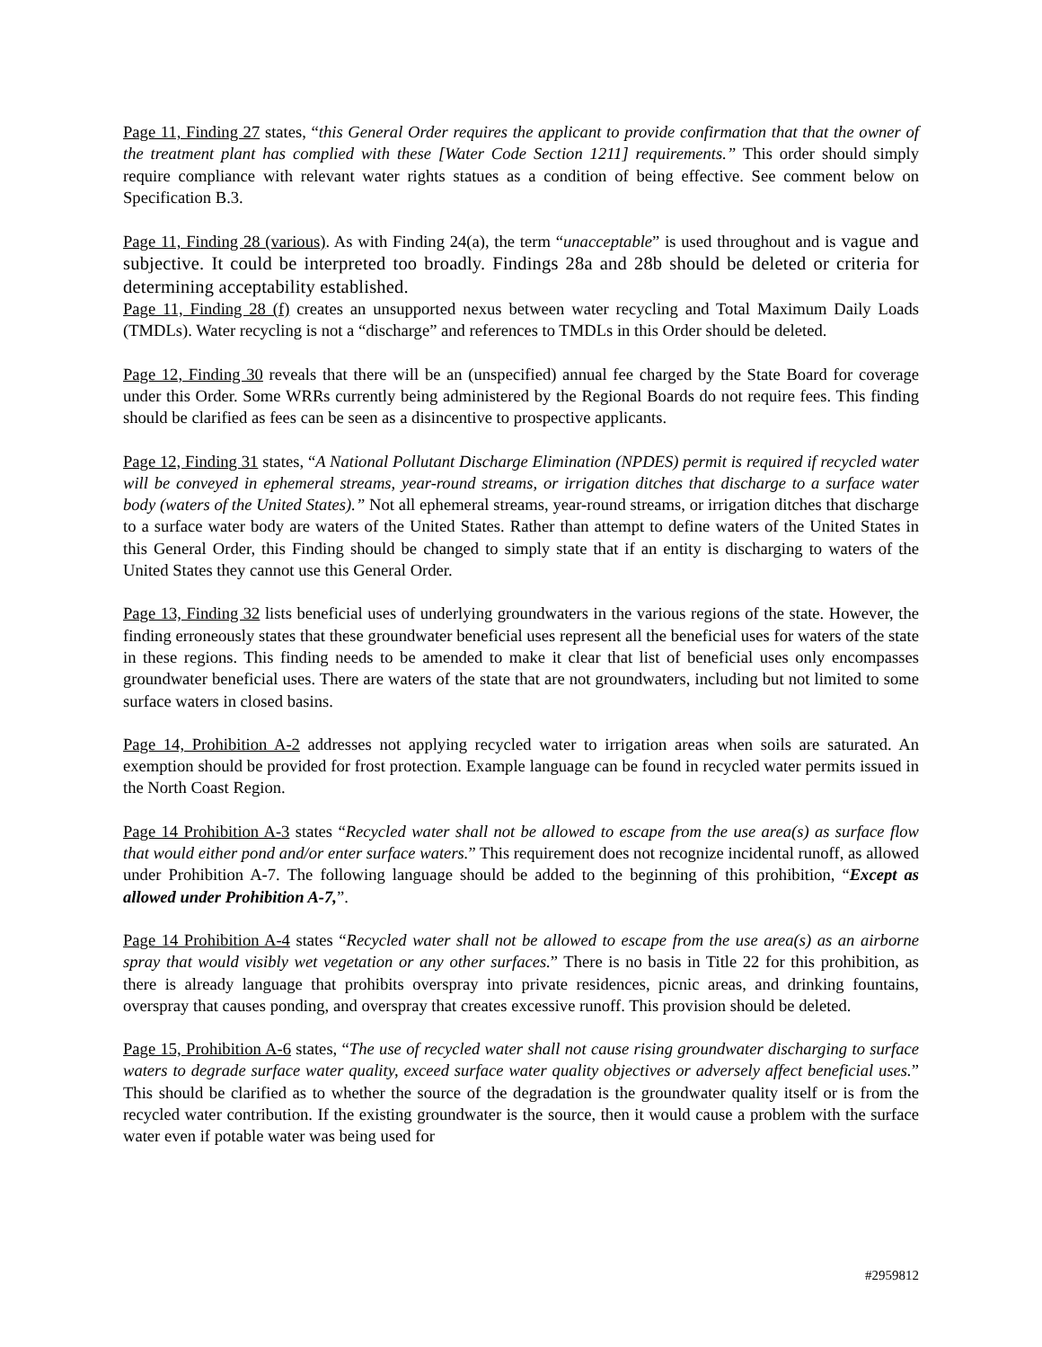Page 11, Finding 27 states, “this General Order requires the applicant to provide confirmation that that the owner of the treatment plant has complied with these [Water Code Section 1211] requirements.” This order should simply require compliance with relevant water rights statues as a condition of being effective. See comment below on Specification B.3.
Page 11, Finding 28 (various). As with Finding 24(a), the term “unacceptable” is used throughout and is vague and subjective. It could be interpreted too broadly. Findings 28a and 28b should be deleted or criteria for determining acceptability established.
Page 11, Finding 28 (f) creates an unsupported nexus between water recycling and Total Maximum Daily Loads (TMDLs). Water recycling is not a “discharge” and references to TMDLs in this Order should be deleted.
Page 12, Finding 30 reveals that there will be an (unspecified) annual fee charged by the State Board for coverage under this Order. Some WRRs currently being administered by the Regional Boards do not require fees. This finding should be clarified as fees can be seen as a disincentive to prospective applicants.
Page 12, Finding 31 states, “A National Pollutant Discharge Elimination (NPDES) permit is required if recycled water will be conveyed in ephemeral streams, year-round streams, or irrigation ditches that discharge to a surface water body (waters of the United States).” Not all ephemeral streams, year-round streams, or irrigation ditches that discharge to a surface water body are waters of the United States. Rather than attempt to define waters of the United States in this General Order, this Finding should be changed to simply state that if an entity is discharging to waters of the United States they cannot use this General Order.
Page 13, Finding 32 lists beneficial uses of underlying groundwaters in the various regions of the state. However, the finding erroneously states that these groundwater beneficial uses represent all the beneficial uses for waters of the state in these regions. This finding needs to be amended to make it clear that list of beneficial uses only encompasses groundwater beneficial uses. There are waters of the state that are not groundwaters, including but not limited to some surface waters in closed basins.
Page 14, Prohibition A-2 addresses not applying recycled water to irrigation areas when soils are saturated. An exemption should be provided for frost protection. Example language can be found in recycled water permits issued in the North Coast Region.
Page 14 Prohibition A-3 states “Recycled water shall not be allowed to escape from the use area(s) as surface flow that would either pond and/or enter surface waters.” This requirement does not recognize incidental runoff, as allowed under Prohibition A-7. The following language should be added to the beginning of this prohibition, “Except as allowed under Prohibition A-7,”.
Page 14 Prohibition A-4 states “Recycled water shall not be allowed to escape from the use area(s) as an airborne spray that would visibly wet vegetation or any other surfaces.” There is no basis in Title 22 for this prohibition, as there is already language that prohibits overspray into private residences, picnic areas, and drinking fountains, overspray that causes ponding, and overspray that creates excessive runoff. This provision should be deleted.
Page 15, Prohibition A-6 states, “The use of recycled water shall not cause rising groundwater discharging to surface waters to degrade surface water quality, exceed surface water quality objectives or adversely affect beneficial uses.” This should be clarified as to whether the source of the degradation is the groundwater quality itself or is from the recycled water contribution. If the existing groundwater is the source, then it would cause a problem with the surface water even if potable water was being used for
#2959812